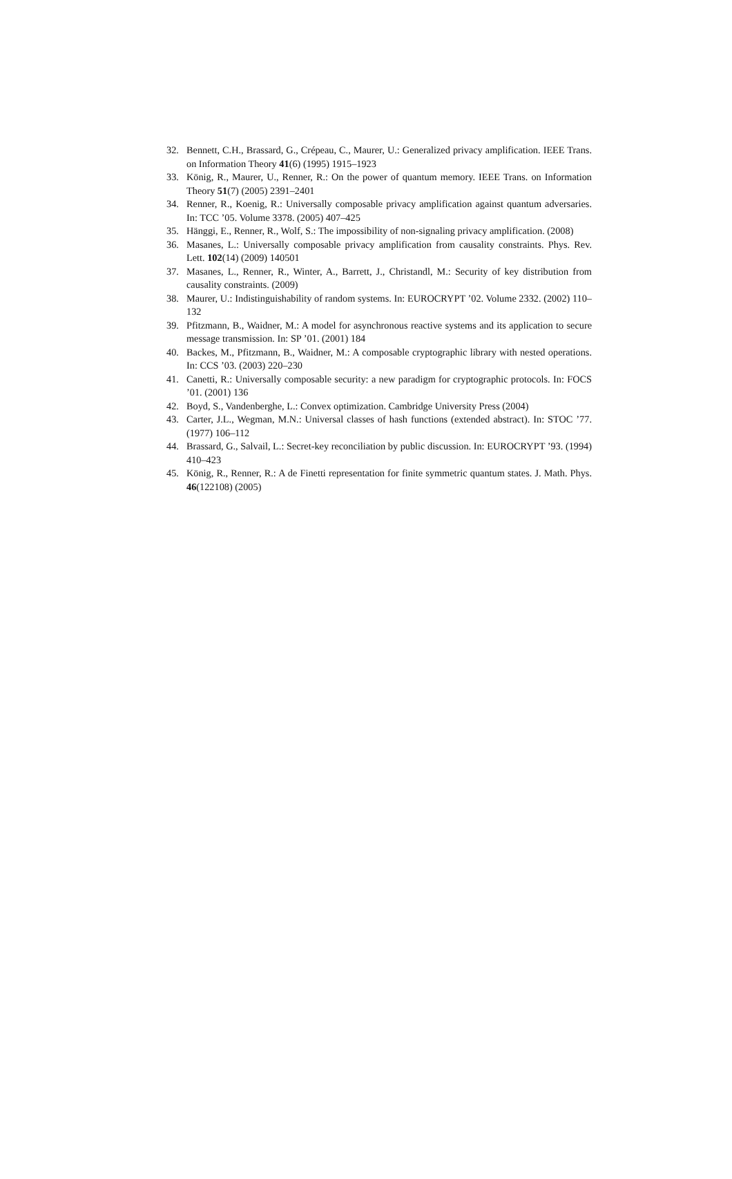32. Bennett, C.H., Brassard, G., Crépeau, C., Maurer, U.: Generalized privacy amplification. IEEE Trans. on Information Theory 41(6) (1995) 1915–1923
33. König, R., Maurer, U., Renner, R.: On the power of quantum memory. IEEE Trans. on Information Theory 51(7) (2005) 2391–2401
34. Renner, R., Koenig, R.: Universally composable privacy amplification against quantum adversaries. In: TCC ’05. Volume 3378. (2005) 407–425
35. Hänggi, E., Renner, R., Wolf, S.: The impossibility of non-signaling privacy amplification. (2008)
36. Masanes, L.: Universally composable privacy amplification from causality constraints. Phys. Rev. Lett. 102(14) (2009) 140501
37. Masanes, L., Renner, R., Winter, A., Barrett, J., Christandl, M.: Security of key distribution from causality constraints. (2009)
38. Maurer, U.: Indistinguishability of random systems. In: EUROCRYPT ’02. Volume 2332. (2002) 110–132
39. Pfitzmann, B., Waidner, M.: A model for asynchronous reactive systems and its application to secure message transmission. In: SP ’01. (2001) 184
40. Backes, M., Pfitzmann, B., Waidner, M.: A composable cryptographic library with nested operations. In: CCS ’03. (2003) 220–230
41. Canetti, R.: Universally composable security: a new paradigm for cryptographic protocols. In: FOCS ’01. (2001) 136
42. Boyd, S., Vandenberghe, L.: Convex optimization. Cambridge University Press (2004)
43. Carter, J.L., Wegman, M.N.: Universal classes of hash functions (extended abstract). In: STOC ’77. (1977) 106–112
44. Brassard, G., Salvail, L.: Secret-key reconciliation by public discussion. In: EUROCRYPT ’93. (1994) 410–423
45. König, R., Renner, R.: A de Finetti representation for finite symmetric quantum states. J. Math. Phys. 46(122108) (2005)